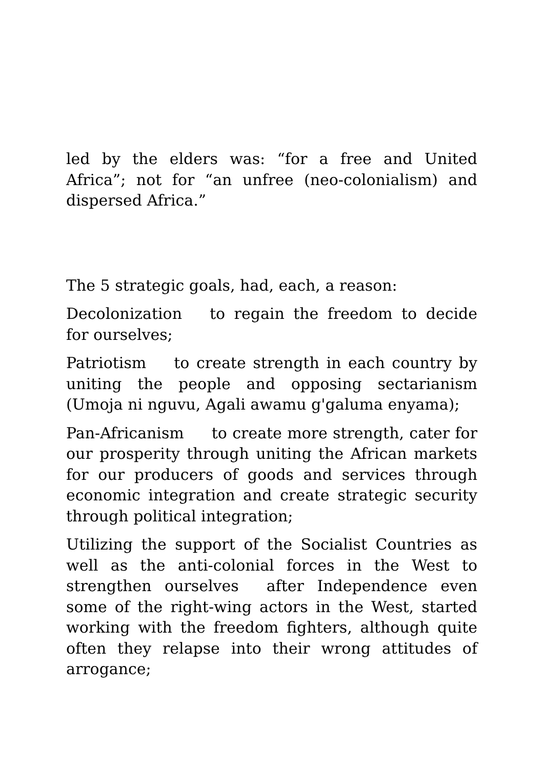led by the elders was: “for a free and United Africa”; not for “an unfree (neo-colonialism) and dispersed Africa.”
The 5 strategic goals, had, each, a reason:
Decolonization to regain the freedom to decide for ourselves;
Patriotism to create strength in each country by uniting the people and opposing sectarianism (Umoja ni nguvu, Agali awamu g'galuma enyama);
Pan-Africanism to create more strength, cater for our prosperity through uniting the African markets for our producers of goods and services through economic integration and create strategic security through political integration;
Utilizing the support of the Socialist Countries as well as the anti-colonial forces in the West to strengthen ourselves after Independence even some of the right-wing actors in the West, started working with the freedom fighters, although quite often they relapse into their wrong attitudes of arrogance;